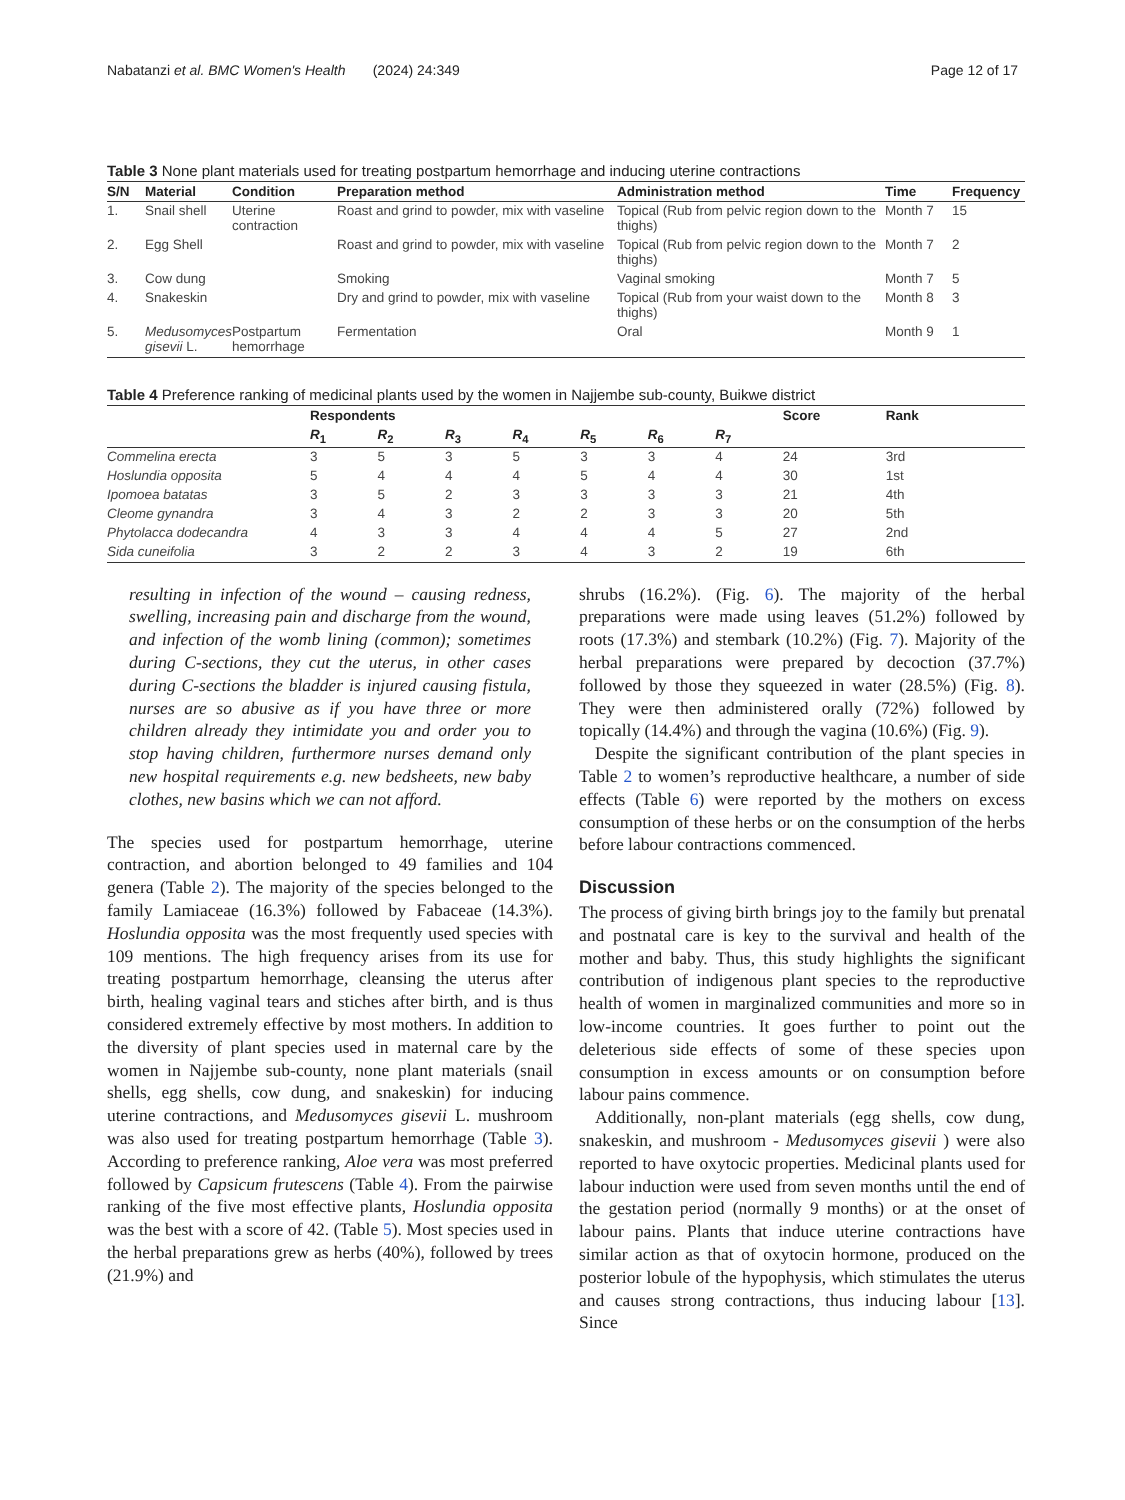Nabatanzi et al. BMC Women's Health (2024) 24:349 Page 12 of 17
Table 3 None plant materials used for treating postpartum hemorrhage and inducing uterine contractions
| S/N | Material | Condition | Preparation method | Administration method | Time | Frequency |
| --- | --- | --- | --- | --- | --- | --- |
| 1. | Snail shell | Uterine contraction | Roast and grind to powder, mix with vaseline | Topical (Rub from pelvic region down to the thighs) | Month 7 | 15 |
| 2. | Egg Shell | | Roast and grind to powder, mix with vaseline | Topical (Rub from pelvic region down to the thighs) | Month 7 | 2 |
| 3. | Cow dung | | Smoking | Vaginal smoking | Month 7 | 5 |
| 4. | Snakeskin | | Dry and grind to powder, mix with vaseline | Topical (Rub from your waist down to the thighs) | Month 8 | 3 |
| 5. | Medusomyces gisevii L. | Postpartum hemorrhage | Fermentation | Oral | Month 9 | 1 |
Table 4 Preference ranking of medicinal plants used by the women in Najjembe sub-county, Buikwe district
| | Respondents | | | | | | | Score | Rank |
| --- | --- | --- | --- | --- | --- | --- | --- | --- | --- |
| | R<sub>1</sub> | R<sub>2</sub> | R<sub>3</sub> | R<sub>4</sub> | R<sub>5</sub> | R<sub>6</sub> | R<sub>7</sub> | | |
| Commelina erecta | 3 | 5 | 3 | 5 | 3 | 3 | 4 | 24 | 3rd |
| Hoslundia opposita | 5 | 4 | 4 | 4 | 5 | 4 | 4 | 30 | 1st |
| Ipomoea batatas | 3 | 5 | 2 | 3 | 3 | 3 | 3 | 21 | 4th |
| Cleome gynandra | 3 | 4 | 3 | 2 | 2 | 3 | 3 | 20 | 5th |
| Phytolacca dodecandra | 4 | 3 | 3 | 4 | 4 | 4 | 5 | 27 | 2nd |
| Sida cuneifolia | 3 | 2 | 2 | 3 | 4 | 3 | 2 | 19 | 6th |
resulting in infection of the wound – causing redness, swelling, increasing pain and discharge from the wound, and infection of the womb lining (common); sometimes during C-sections, they cut the uterus, in other cases during C-sections the bladder is injured causing fistula, nurses are so abusive as if you have three or more children already they intimidate you and order you to stop having children, furthermore nurses demand only new hospital requirements e.g. new bedsheets, new baby clothes, new basins which we can not afford.
The species used for postpartum hemorrhage, uterine contraction, and abortion belonged to 49 families and 104 genera (Table 2). The majority of the species belonged to the family Lamiaceae (16.3%) followed by Fabaceae (14.3%). Hoslundia opposita was the most frequently used species with 109 mentions. The high frequency arises from its use for treating postpartum hemorrhage, cleansing the uterus after birth, healing vaginal tears and stiches after birth, and is thus considered extremely effective by most mothers. In addition to the diversity of plant species used in maternal care by the women in Najjembe sub-county, none plant materials (snail shells, egg shells, cow dung, and snakeskin) for inducing uterine contractions, and Medusomyces gisevii L. mushroom was also used for treating postpartum hemorrhage (Table 3). According to preference ranking, Aloe vera was most preferred followed by Capsicum frutescens (Table 4). From the pairwise ranking of the five most effective plants, Hoslundia opposita was the best with a score of 42. (Table 5). Most species used in the herbal preparations grew as herbs (40%), followed by trees (21.9%) and
shrubs (16.2%). (Fig. 6). The majority of the herbal preparations were made using leaves (51.2%) followed by roots (17.3%) and stembark (10.2%) (Fig. 7). Majority of the herbal preparations were prepared by decoction (37.7%) followed by those they squeezed in water (28.5%) (Fig. 8). They were then administered orally (72%) followed by topically (14.4%) and through the vagina (10.6%) (Fig. 9).
Despite the significant contribution of the plant species in Table 2 to women’s reproductive healthcare, a number of side effects (Table 6) were reported by the mothers on excess consumption of these herbs or on the consumption of the herbs before labour contractions commenced.
Discussion
The process of giving birth brings joy to the family but prenatal and postnatal care is key to the survival and health of the mother and baby. Thus, this study highlights the significant contribution of indigenous plant species to the reproductive health of women in marginalized communities and more so in low-income countries. It goes further to point out the deleterious side effects of some of these species upon consumption in excess amounts or on consumption before labour pains commence.
Additionally, non-plant materials (egg shells, cow dung, snakeskin, and mushroom - Medusomyces gisevii ) were also reported to have oxytocic properties. Medicinal plants used for labour induction were used from seven months until the end of the gestation period (normally 9 months) or at the onset of labour pains. Plants that induce uterine contractions have similar action as that of oxytocin hormone, produced on the posterior lobule of the hypophysis, which stimulates the uterus and causes strong contractions, thus inducing labour [13]. Since